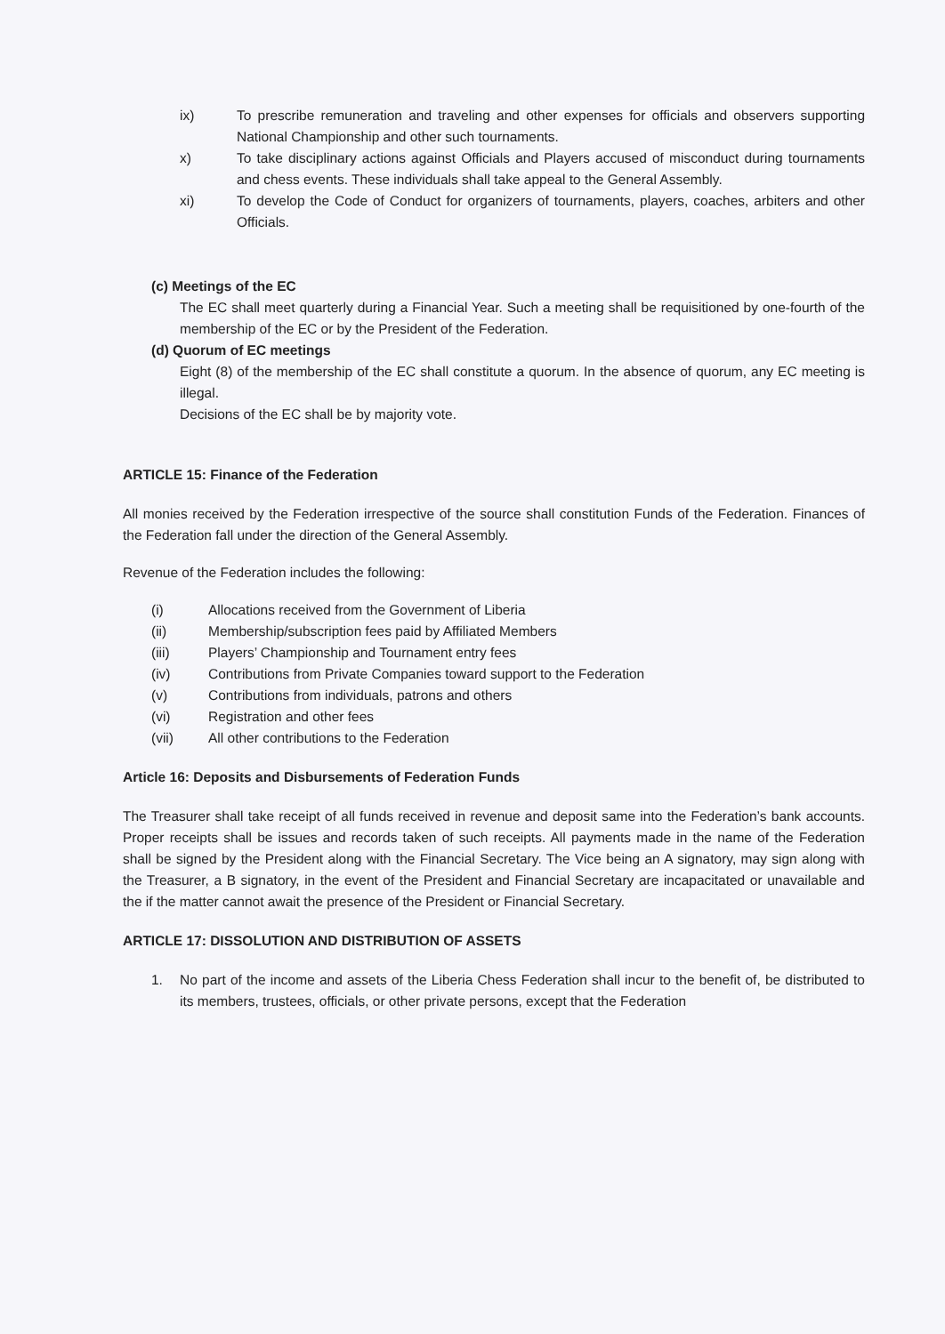ix) To prescribe remuneration and traveling and other expenses for officials and observers supporting National Championship and other such tournaments.
x) To take disciplinary actions against Officials and Players accused of misconduct during tournaments and chess events. These individuals shall take appeal to the General Assembly.
xi) To develop the Code of Conduct for organizers of tournaments, players, coaches, arbiters and other Officials.
(c) Meetings of the EC
The EC shall meet quarterly during a Financial Year. Such a meeting shall be requisitioned by one-fourth of the membership of the EC or by the President of the Federation.
(d) Quorum of EC meetings
Eight (8) of the membership of the EC shall constitute a quorum. In the absence of quorum, any EC meeting is illegal.
Decisions of the EC shall be by majority vote.
ARTICLE 15: Finance of the Federation
All monies received by the Federation irrespective of the source shall constitution Funds of the Federation. Finances of the Federation fall under the direction of the General Assembly.
Revenue of the Federation includes the following:
(i) Allocations received from the Government of Liberia
(ii) Membership/subscription fees paid by Affiliated Members
(iii) Players’ Championship and Tournament entry fees
(iv) Contributions from Private Companies toward support to the Federation
(v) Contributions from individuals, patrons and others
(vi) Registration and other fees
(vii) All other contributions to the Federation
Article 16: Deposits and Disbursements of Federation Funds
The Treasurer shall take receipt of all funds received in revenue and deposit same into the Federation’s bank accounts. Proper receipts shall be issues and records taken of such receipts. All payments made in the name of the Federation shall be signed by the President along with the Financial Secretary. The Vice being an A signatory, may sign along with the Treasurer, a B signatory, in the event of the President and Financial Secretary are incapacitated or unavailable and the if the matter cannot await the presence of the President or Financial Secretary.
ARTICLE 17: DISSOLUTION AND DISTRIBUTION OF ASSETS
1. No part of the income and assets of the Liberia Chess Federation shall incur to the benefit of, be distributed to its members, trustees, officials, or other private persons, except that the Federation